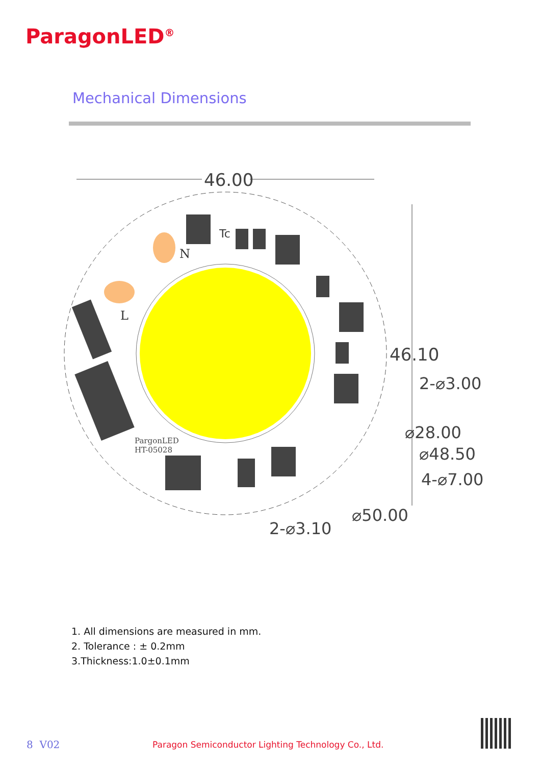ParagonLED<sup>®</sup>
Mechanical Dimensions
46.00
46.10
2-⌀3.00
⌀28.00
⌀48.50
4-⌀7.00
⌀50.00
2-⌀3.10
N
L
Tc
PargonLED
HT-05028
1. All dimensions are measured in mm.
2. Tolerance : ± 0.2mm
3.Thickness:1.0±0.1mm
8 V02 Paragon Semiconductor Lighting Technology Co., Ltd.